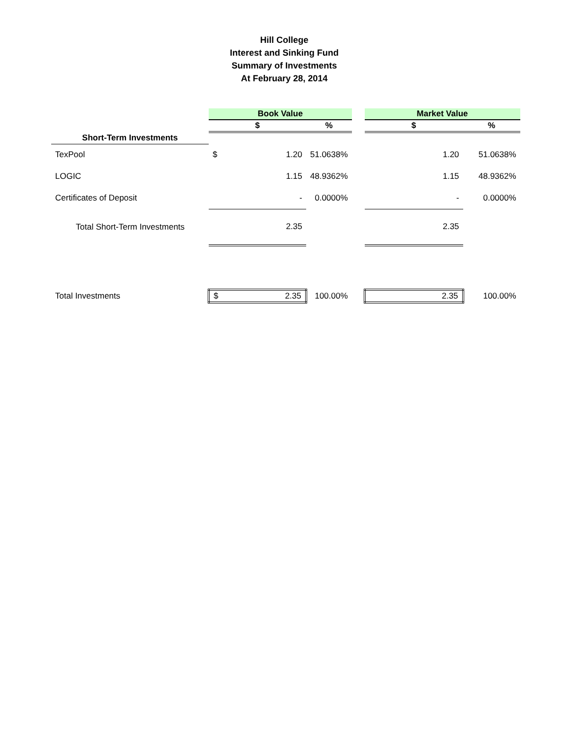Hill College
Interest and Sinking Fund
Summary of Investments
At February 28, 2014
| | Book Value | | | | Market Value | |
| | $ | | % | | $ | % |
| Short-Term Investments | | | | | | |
| TexPool | $ | 1.20 | 51.0638% | | 1.20 | 51.0638% |
| LOGIC | | 1.15 | 48.9362% | | 1.15 | 48.9362% |
| Certificates of Deposit | | - | 0.0000% | | - | 0.0000% |
| Total Short-Term Investments | | 2.35 | | | 2.35 | |
| Total Investments | $ | 2.35 | 100.00% | | 2.35 | 100.00% |